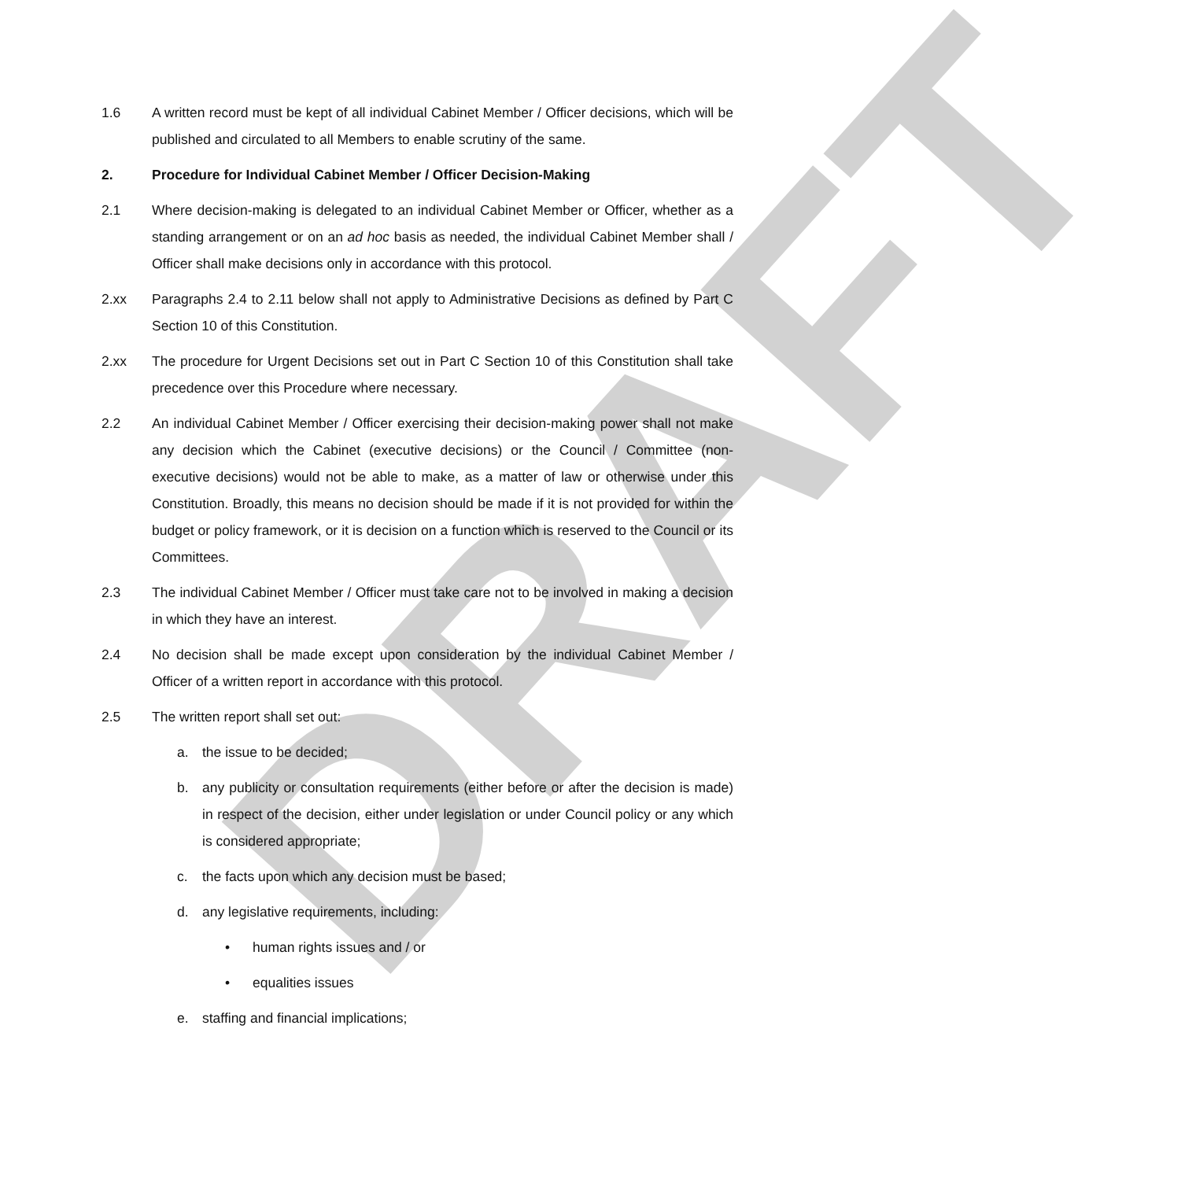DRAFT
1.6 A written record must be kept of all individual Cabinet Member / Officer decisions, which will be published and circulated to all Members to enable scrutiny of the same.
2. Procedure for Individual Cabinet Member / Officer Decision-Making
2.1 Where decision-making is delegated to an individual Cabinet Member or Officer, whether as a standing arrangement or on an ad hoc basis as needed, the individual Cabinet Member shall / Officer shall make decisions only in accordance with this protocol.
2.xx Paragraphs 2.4 to 2.11 below shall not apply to Administrative Decisions as defined by Part C Section 10 of this Constitution.
2.xx The procedure for Urgent Decisions set out in Part C Section 10 of this Constitution shall take precedence over this Procedure where necessary.
2.2 An individual Cabinet Member / Officer exercising their decision-making power shall not make any decision which the Cabinet (executive decisions) or the Council / Committee (non-executive decisions) would not be able to make, as a matter of law or otherwise under this Constitution. Broadly, this means no decision should be made if it is not provided for within the budget or policy framework, or it is decision on a function which is reserved to the Council or its Committees.
2.3 The individual Cabinet Member / Officer must take care not to be involved in making a decision in which they have an interest.
2.4 No decision shall be made except upon consideration by the individual Cabinet Member / Officer of a written report in accordance with this protocol.
2.5 The written report shall set out:
a. the issue to be decided;
b. any publicity or consultation requirements (either before or after the decision is made) in respect of the decision, either under legislation or under Council policy or any which is considered appropriate;
c. the facts upon which any decision must be based;
d. any legislative requirements, including:
• human rights issues and / or
• equalities issues
e. staffing and financial implications;